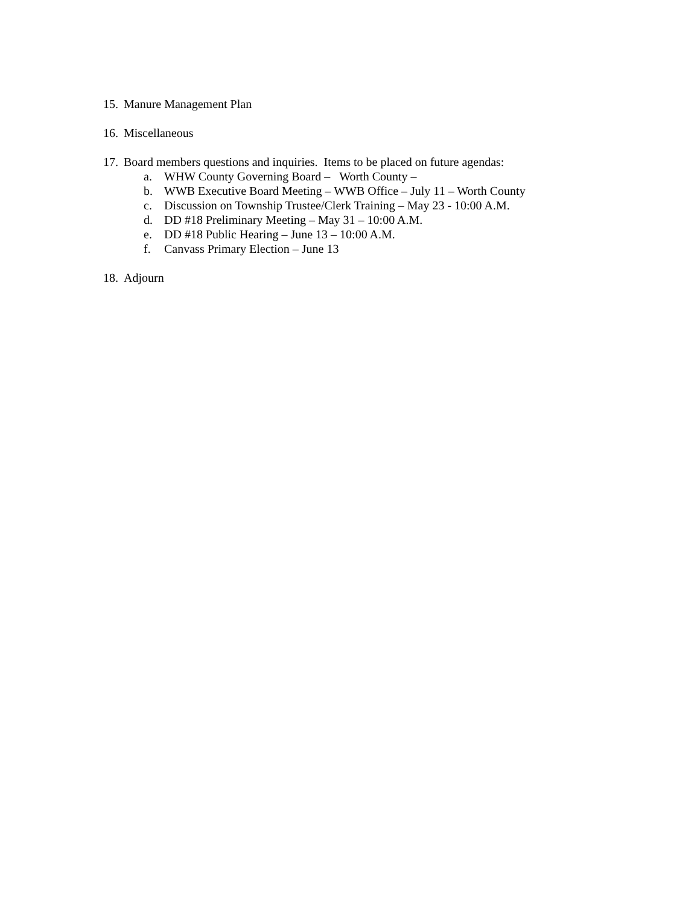15. Manure Management Plan
16. Miscellaneous
17. Board members questions and inquiries. Items to be placed on future agendas:
a. WHW County Governing Board – Worth County –
b. WWB Executive Board Meeting – WWB Office – July 11 – Worth County
c. Discussion on Township Trustee/Clerk Training – May 23 - 10:00 A.M.
d. DD #18 Preliminary Meeting – May 31 – 10:00 A.M.
e. DD #18 Public Hearing – June 13 – 10:00 A.M.
f. Canvass Primary Election – June 13
18. Adjourn